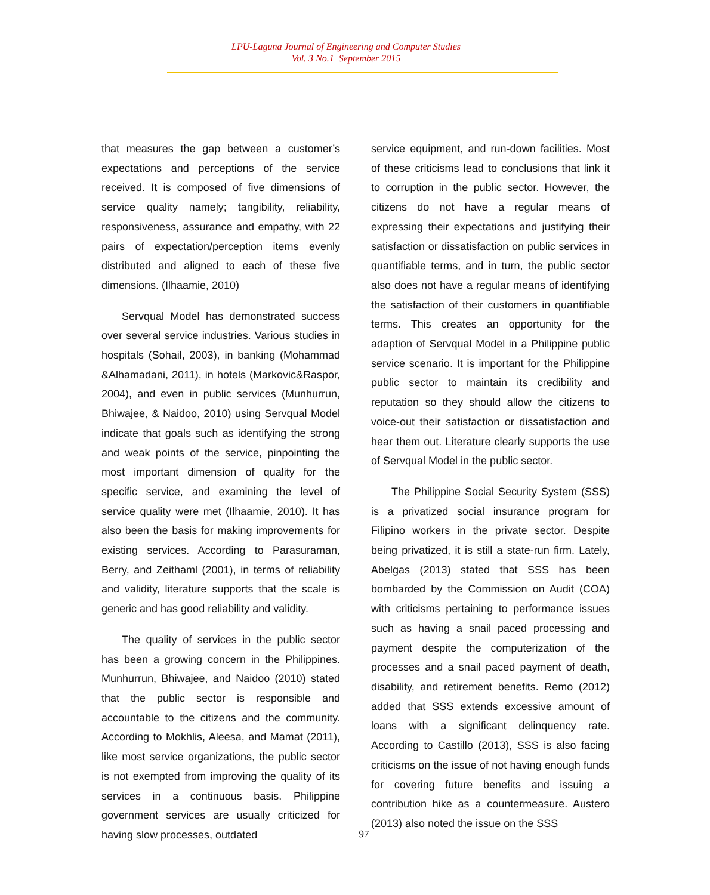LPU-Laguna Journal of Engineering and Computer Studies
Vol. 3 No.1 September 2015
that measures the gap between a customer’s expectations and perceptions of the service received. It is composed of five dimensions of service quality namely; tangibility, reliability, responsiveness, assurance and empathy, with 22 pairs of expectation/perception items evenly distributed and aligned to each of these five dimensions. (Ilhaamie, 2010)
Servqual Model has demonstrated success over several service industries. Various studies in hospitals (Sohail, 2003), in banking (Mohammad &Alhamadani, 2011), in hotels (Markovic&Raspor, 2004), and even in public services (Munhurrun, Bhiwajee, & Naidoo, 2010) using Servqual Model indicate that goals such as identifying the strong and weak points of the service, pinpointing the most important dimension of quality for the specific service, and examining the level of service quality were met (Ilhaamie, 2010). It has also been the basis for making improvements for existing services. According to Parasuraman, Berry, and Zeithaml (2001), in terms of reliability and validity, literature supports that the scale is generic and has good reliability and validity.
The quality of services in the public sector has been a growing concern in the Philippines. Munhurrun, Bhiwajee, and Naidoo (2010) stated that the public sector is responsible and accountable to the citizens and the community. According to Mokhlis, Aleesa, and Mamat (2011), like most service organizations, the public sector is not exempted from improving the quality of its services in a continuous basis. Philippine government services are usually criticized for having slow processes, outdated
service equipment, and run-down facilities. Most of these criticisms lead to conclusions that link it to corruption in the public sector. However, the citizens do not have a regular means of expressing their expectations and justifying their satisfaction or dissatisfaction on public services in quantifiable terms, and in turn, the public sector also does not have a regular means of identifying the satisfaction of their customers in quantifiable terms. This creates an opportunity for the adaption of Servqual Model in a Philippine public service scenario. It is important for the Philippine public sector to maintain its credibility and reputation so they should allow the citizens to voice-out their satisfaction or dissatisfaction and hear them out. Literature clearly supports the use of Servqual Model in the public sector.
The Philippine Social Security System (SSS) is a privatized social insurance program for Filipino workers in the private sector. Despite being privatized, it is still a state-run firm. Lately, Abelgas (2013) stated that SSS has been bombarded by the Commission on Audit (COA) with criticisms pertaining to performance issues such as having a snail paced processing and payment despite the computerization of the processes and a snail paced payment of death, disability, and retirement benefits. Remo (2012) added that SSS extends excessive amount of loans with a significant delinquency rate. According to Castillo (2013), SSS is also facing criticisms on the issue of not having enough funds for covering future benefits and issuing a contribution hike as a countermeasure. Austero (2013) also noted the issue on the SSS
97